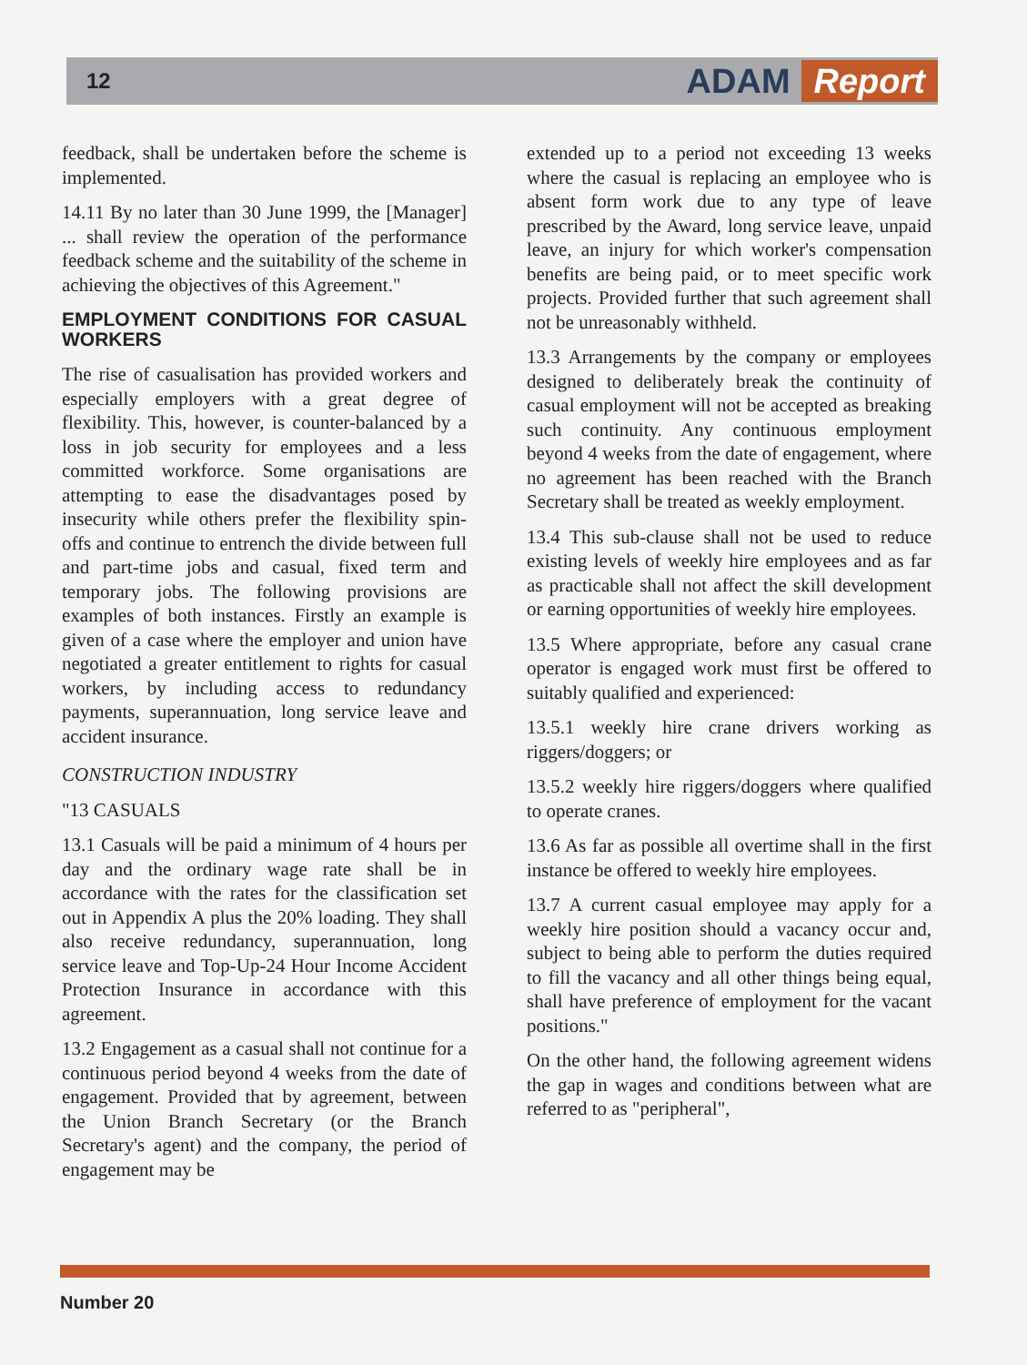12
ADAM Report
feedback, shall be undertaken before the scheme is implemented.
14.11 By no later than 30 June 1999, the [Manager] ... shall review the operation of the performance feedback scheme and the suitability of the scheme in achieving the objectives of this Agreement."
EMPLOYMENT CONDITIONS FOR CASUAL WORKERS
The rise of casualisation has provided workers and especially employers with a great degree of flexibility. This, however, is counter-balanced by a loss in job security for employees and a less committed workforce. Some organisations are attempting to ease the disadvantages posed by insecurity while others prefer the flexibility spin-offs and continue to entrench the divide between full and part-time jobs and casual, fixed term and temporary jobs. The following provisions are examples of both instances. Firstly an example is given of a case where the employer and union have negotiated a greater entitlement to rights for casual workers, by including access to redundancy payments, superannuation, long service leave and accident insurance.
CONSTRUCTION INDUSTRY
"13 CASUALS
13.1 Casuals will be paid a minimum of 4 hours per day and the ordinary wage rate shall be in accordance with the rates for the classification set out in Appendix A plus the 20% loading. They shall also receive redundancy, superannuation, long service leave and Top-Up-24 Hour Income Accident Protection Insurance in accordance with this agreement.
13.2 Engagement as a casual shall not continue for a continuous period beyond 4 weeks from the date of engagement. Provided that by agreement, between the Union Branch Secretary (or the Branch Secretary's agent) and the company, the period of engagement may be
extended up to a period not exceeding 13 weeks where the casual is replacing an employee who is absent form work due to any type of leave prescribed by the Award, long service leave, unpaid leave, an injury for which worker's compensation benefits are being paid, or to meet specific work projects. Provided further that such agreement shall not be unreasonably withheld.
13.3 Arrangements by the company or employees designed to deliberately break the continuity of casual employment will not be accepted as breaking such continuity. Any continuous employment beyond 4 weeks from the date of engagement, where no agreement has been reached with the Branch Secretary shall be treated as weekly employment.
13.4 This sub-clause shall not be used to reduce existing levels of weekly hire employees and as far as practicable shall not affect the skill development or earning opportunities of weekly hire employees.
13.5 Where appropriate, before any casual crane operator is engaged work must first be offered to suitably qualified and experienced:
13.5.1 weekly hire crane drivers working as riggers/doggers; or
13.5.2 weekly hire riggers/doggers where qualified to operate cranes.
13.6 As far as possible all overtime shall in the first instance be offered to weekly hire employees.
13.7 A current casual employee may apply for a weekly hire position should a vacancy occur and, subject to being able to perform the duties required to fill the vacancy and all other things being equal, shall have preference of employment for the vacant positions."
On the other hand, the following agreement widens the gap in wages and conditions between what are referred to as "peripheral",
Number 20